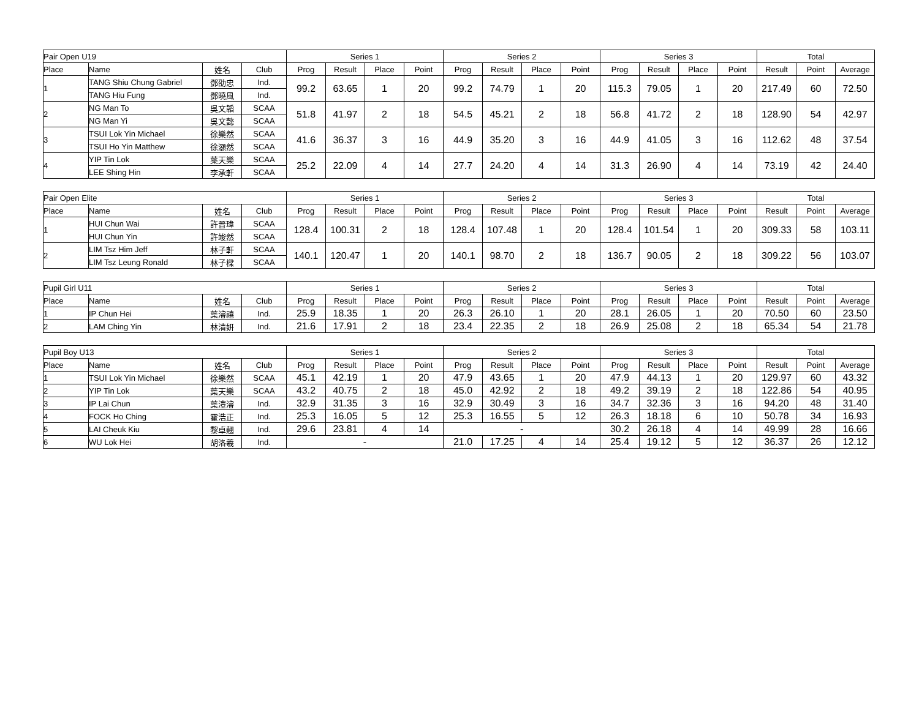| Pair Open U19 | | | | Series 1 | | | | Series 2 | | | | Series 3 | | | | Total | | |
| --- | --- | --- | --- | --- | --- | --- | --- | --- | --- | --- | --- | --- | --- | --- | --- | --- | --- | --- |
| Place | Name | 姓名 | Club | Prog | Result | Place | Point | Prog | Result | Place | Point | Prog | Result | Place | Point | Result | Point | Average |
| 1 | TANG Shiu Chung Gabriel | 鄧劭忠 | Ind. | 99.2 | 63.65 | 1 | 20 | 99.2 | 74.79 | 1 | 20 | 115.3 | 79.05 | 1 | 20 | 217.49 | 60 | 72.50 |
| | TANG Hiu Fung | 鄧曉風 | Ind. | | | | | | | | | | | | | | | |
| 2 | NG Man To | 吳文韜 | SCAA | 51.8 | 41.97 | 2 | 18 | 54.5 | 45.21 | 2 | 18 | 56.8 | 41.72 | 2 | 18 | 128.90 | 54 | 42.97 |
| | NG Man Yi | 吳文懿 | SCAA | | | | | | | | | | | | | | | |
| 3 | TSUI Lok Yin Michael | 徐樂然 | SCAA | 41.6 | 36.37 | 3 | 16 | 44.9 | 35.20 | 3 | 16 | 44.9 | 41.05 | 3 | 16 | 112.62 | 48 | 37.54 |
| | TSUI Ho Yin Matthew | 徐灝然 | SCAA | | | | | | | | | | | | | | | |
| 4 | YIP Tin Lok | 葉天樂 | SCAA | 25.2 | 22.09 | 4 | 14 | 27.7 | 24.20 | 4 | 14 | 31.3 | 26.90 | 4 | 14 | 73.19 | 42 | 24.40 |
| | LEE Shing Hin | 李承軒 | SCAA | | | | | | | | | | | | | | | |
| Pair Open Elite | | | | Series 1 | | | | Series 2 | | | | Series 3 | | | | Total | | |
| --- | --- | --- | --- | --- | --- | --- | --- | --- | --- | --- | --- | --- | --- | --- | --- | --- | --- | --- |
| Place | Name | 姓名 | Club | Prog | Result | Place | Point | Prog | Result | Place | Point | Prog | Result | Place | Point | Result | Point | Average |
| 1 | HUI Chun Wai | 許晉瑋 | SCAA | 128.4 | 100.31 | 2 | 18 | 128.4 | 107.48 | 1 | 20 | 128.4 | 101.54 | 1 | 20 | 309.33 | 58 | 103.11 |
| | HUI Chun Yin | 許竣然 | SCAA | | | | | | | | | | | | | | | |
| 2 | LIM Tsz Him Jeff | 林子軒 | SCAA | 140.1 | 120.47 | 1 | 20 | 140.1 | 98.70 | 2 | 18 | 136.7 | 90.05 | 2 | 18 | 309.22 | 56 | 103.07 |
| | LIM Tsz Leung Ronald | 林子樑 | SCAA | | | | | | | | | | | | | | | |
| Pupil Girl U11 | | | | Series 1 | | | | Series 2 | | | | Series 3 | | | | Total | | |
| --- | --- | --- | --- | --- | --- | --- | --- | --- | --- | --- | --- | --- | --- | --- | --- | --- | --- | --- |
| Place | Name | 姓名 | Club | Prog | Result | Place | Point | Prog | Result | Place | Point | Prog | Result | Place | Point | Result | Point | Average |
| 1 | IP Chun Hei | 葉濬禧 | Ind. | 25.9 | 18.35 | 1 | 20 | 26.3 | 26.10 | 1 | 20 | 28.1 | 26.05 | 1 | 20 | 70.50 | 60 | 23.50 |
| 2 | LAM Ching Yin | 林清妍 | Ind. | 21.6 | 17.91 | 2 | 18 | 23.4 | 22.35 | 2 | 18 | 26.9 | 25.08 | 2 | 18 | 65.34 | 54 | 21.78 |
| Pupil Boy U13 | | | | Series 1 | | | | Series 2 | | | | Series 3 | | | | Total | | |
| --- | --- | --- | --- | --- | --- | --- | --- | --- | --- | --- | --- | --- | --- | --- | --- | --- | --- | --- |
| Place | Name | 姓名 | Club | Prog | Result | Place | Point | Prog | Result | Place | Point | Prog | Result | Place | Point | Result | Point | Average |
| 1 | TSUI Lok Yin Michael | 徐樂然 | SCAA | 45.1 | 42.19 | 1 | 20 | 47.9 | 43.65 | 1 | 20 | 47.9 | 44.13 | 1 | 20 | 129.97 | 60 | 43.32 |
| 2 | YIP Tin Lok | 葉天樂 | SCAA | 43.2 | 40.75 | 2 | 18 | 45.0 | 42.92 | 2 | 18 | 49.2 | 39.19 | 2 | 18 | 122.86 | 54 | 40.95 |
| 3 | IP Lai Chun | 葉澧濬 | Ind. | 32.9 | 31.35 | 3 | 16 | 32.9 | 30.49 | 3 | 16 | 34.7 | 32.36 | 3 | 16 | 94.20 | 48 | 31.40 |
| 4 | FOCK Ho Ching | 霍浩正 | Ind. | 25.3 | 16.05 | 5 | 12 | 25.3 | 16.55 | 5 | 12 | 26.3 | 18.18 | 6 | 10 | 50.78 | 34 | 16.93 |
| 5 | LAI Cheuk Kiu | 黎卓翹 | Ind. | 29.6 | 23.81 | 4 | 14 | - | | | | 30.2 | 26.18 | 4 | 14 | 49.99 | 28 | 16.66 |
| 6 | WU Lok Hei | 胡洛羲 | Ind. | - | | | | 21.0 | 17.25 | 4 | 14 | 25.4 | 19.12 | 5 | 12 | 36.37 | 26 | 12.12 |